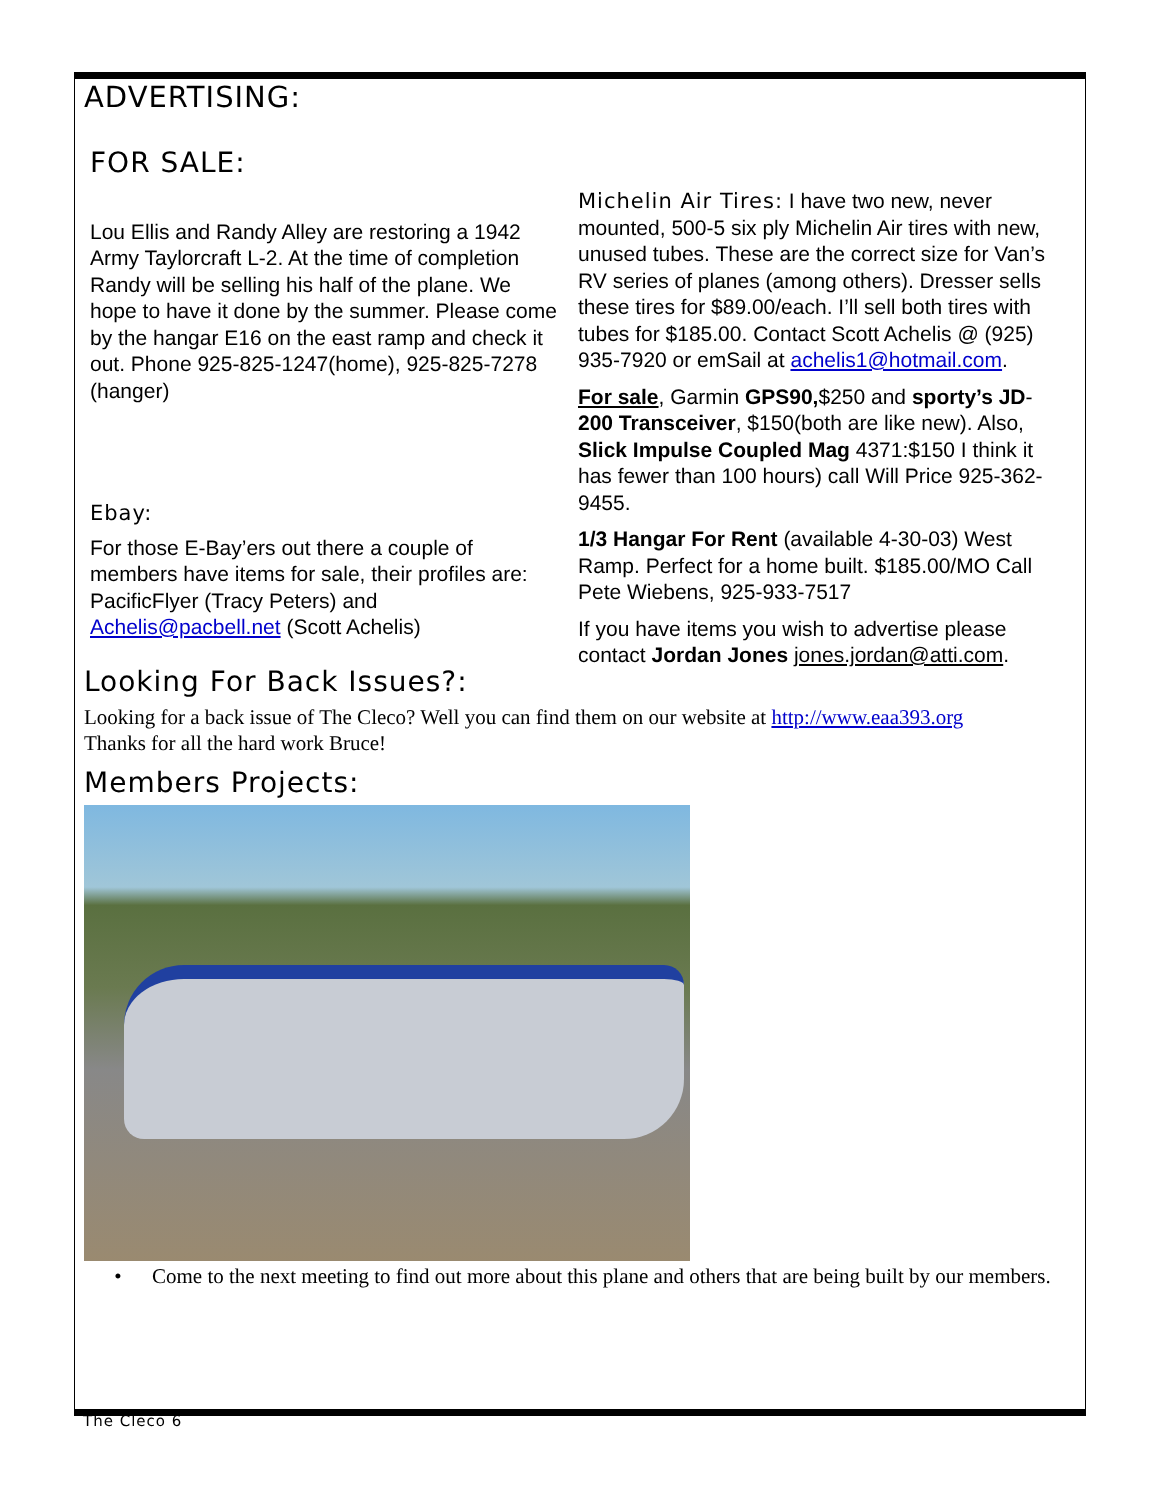ADVERTISING:
FOR SALE:
Lou Ellis and Randy Alley are restoring a 1942 Army Taylorcraft L-2. At the time of completion Randy will be selling his half of the plane. We hope to have it done by the summer. Please come by the hangar E16 on the east ramp and check it out. Phone 925-825-1247(home), 925-825-7278 (hanger)
Ebay:
For those E-Bay’ers out there a couple of members have items for sale, their profiles are: PacificFlyer (Tracy Peters) and Achelis@pacbell.net (Scott Achelis)
Michelin Air Tires: I have two new, never mounted, 500-5 six ply Michelin Air tires with new, unused tubes. These are the correct size for Van’s RV series of planes (among others). Dresser sells these tires for $89.00/each. I’ll sell both tires with tubes for $185.00. Contact Scott Achelis @ (925) 935-7920 or emSail at achelis1@hotmail.com.
For sale, Garmin GPS90,$250 and sporty’s JD-200 Transceiver, $150(both are like new). Also, Slick Impulse Coupled Mag 4371:$150 I think it has fewer than 100 hours) call Will Price 925-362-9455.
1/3 Hangar For Rent (available 4-30-03) West Ramp. Perfect for a home built. $185.00/MO Call Pete Wiebens, 925-933-7517
If you have items you wish to advertise please contact Jordan Jones jones.jordan@atti.com.
Looking For Back Issues?:
Looking for a back issue of The Cleco? Well you can find them on our website at http://www.eaa393.org
Thanks for all the hard work Bruce!
Members Projects:
• Come to the next meeting to find out more about this plane and others that are being built by our members.
The Cleco 6